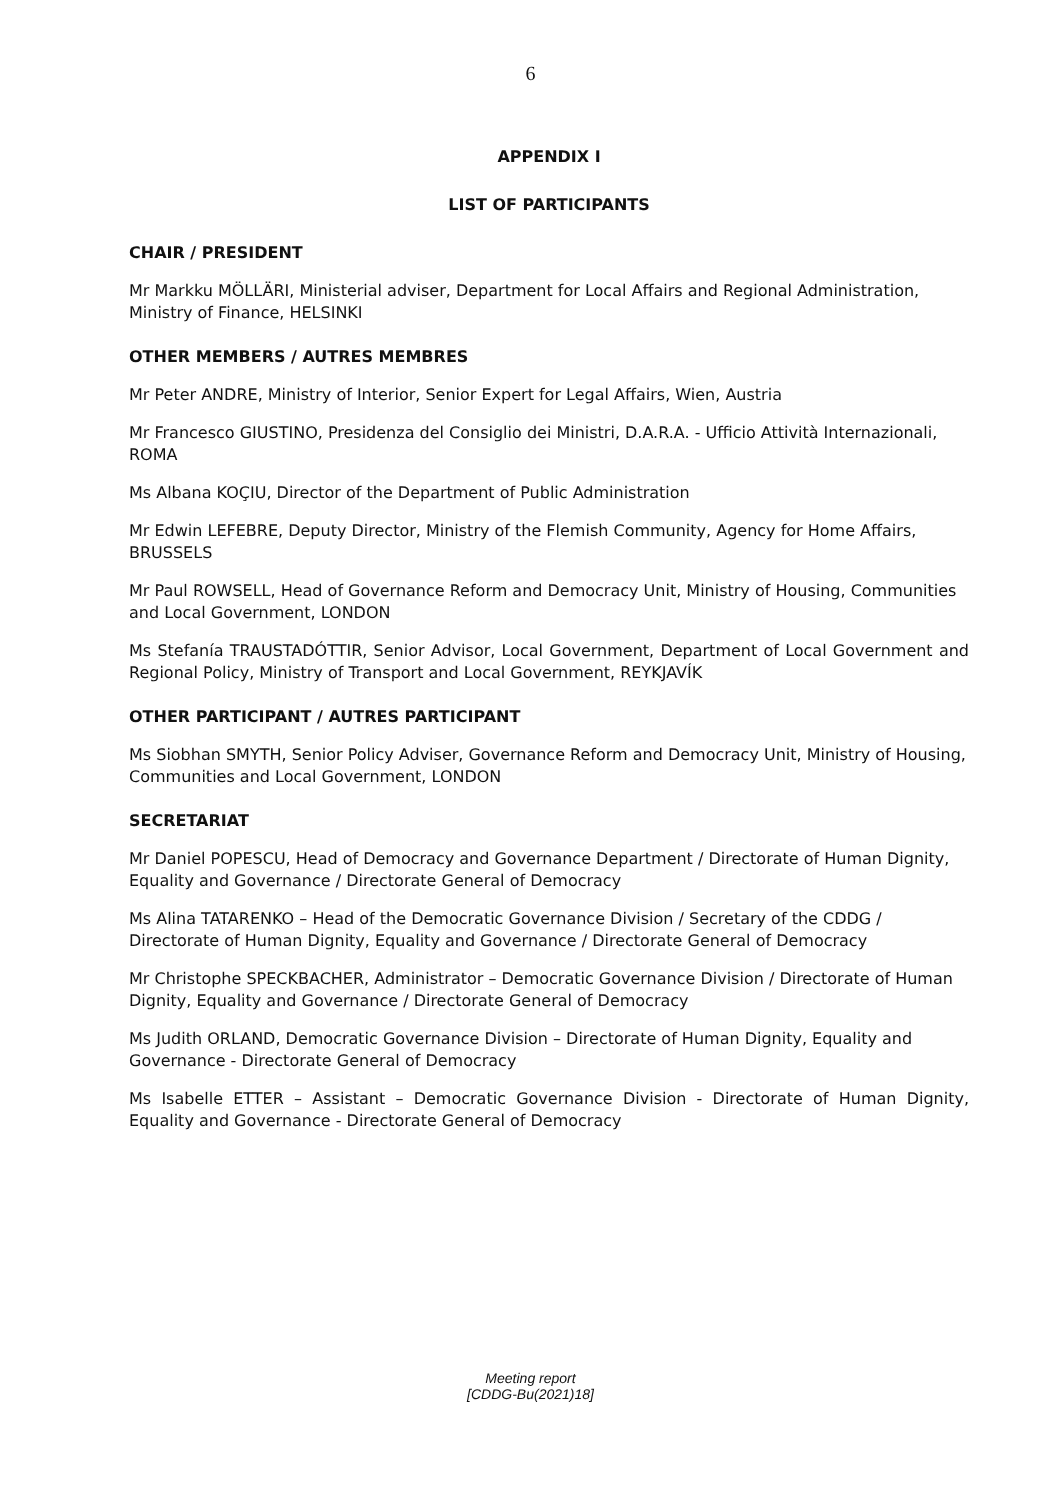6
APPENDIX I
LIST OF PARTICIPANTS
CHAIR / PRESIDENT
Mr Markku MÖLLÄRI, Ministerial adviser, Department for Local Affairs and Regional Administration, Ministry of Finance, HELSINKI
OTHER MEMBERS / AUTRES MEMBRES
Mr Peter ANDRE, Ministry of Interior, Senior Expert for Legal Affairs, Wien, Austria
Mr Francesco GIUSTINO, Presidenza del Consiglio dei Ministri, D.A.R.A. - Ufficio Attività Internazionali, ROMA
Ms Albana KOÇIU, Director of the Department of Public Administration
Mr Edwin LEFEBRE, Deputy Director, Ministry of the Flemish Community, Agency for Home Affairs, BRUSSELS
Mr Paul ROWSELL, Head of Governance Reform and Democracy Unit, Ministry of Housing, Communities and Local Government, LONDON
Ms Stefanía TRAUSTADÓTTIR, Senior Advisor, Local Government, Department of Local Government and Regional Policy, Ministry of Transport and Local Government, REYKJAVÍK
OTHER PARTICIPANT / AUTRES PARTICIPANT
Ms Siobhan SMYTH, Senior Policy Adviser, Governance Reform and Democracy Unit, Ministry of Housing, Communities and Local Government, LONDON
SECRETARIAT
Mr Daniel POPESCU, Head of Democracy and Governance Department / Directorate of Human Dignity, Equality and Governance / Directorate General of Democracy
Ms Alina TATARENKO – Head of the Democratic Governance Division / Secretary of the CDDG / Directorate of Human Dignity, Equality and Governance / Directorate General of Democracy
Mr Christophe SPECKBACHER, Administrator – Democratic Governance Division / Directorate of Human Dignity, Equality and Governance / Directorate General of Democracy
Ms Judith ORLAND, Democratic Governance Division – Directorate of Human Dignity, Equality and Governance - Directorate General of Democracy
Ms Isabelle ETTER – Assistant – Democratic Governance Division - Directorate of Human Dignity, Equality and Governance - Directorate General of Democracy
Meeting report
[CDDG-Bu(2021)18]